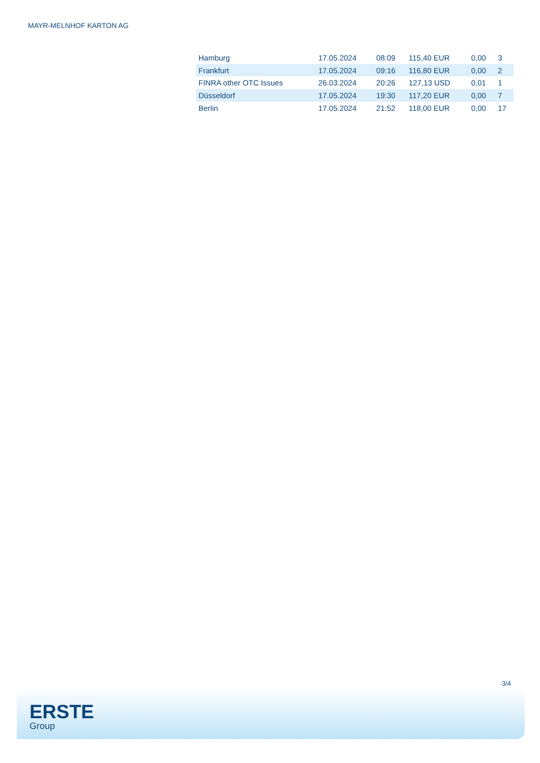MAYR-MELNHOF KARTON AG
| Hamburg | 17.05.2024 | 08:09 | 115,40 EUR | 0,00 | 3 |
| Frankfurt | 17.05.2024 | 09:16 | 116,80 EUR | 0,00 | 2 |
| FINRA other OTC Issues | 26.03.2024 | 20:26 | 127,13 USD | 0,01 | 1 |
| Düsseldorf | 17.05.2024 | 19:30 | 117,20 EUR | 0,00 | 7 |
| Berlin | 17.05.2024 | 21:52 | 118,00 EUR | 0,00 | 17 |
3/4
ERSTE
Group